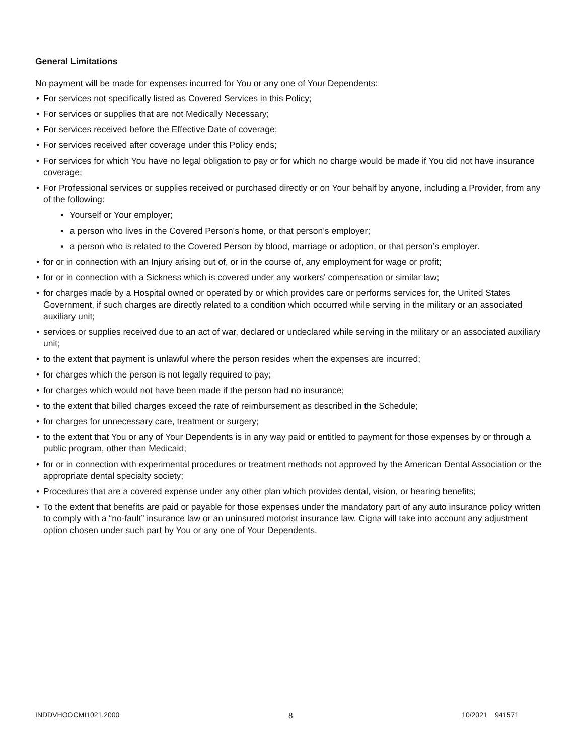General Limitations
No payment will be made for expenses incurred for You or any one of Your Dependents:
• For services not specifically listed as Covered Services in this Policy;
• For services or supplies that are not Medically Necessary;
• For services received before the Effective Date of coverage;
• For services received after coverage under this Policy ends;
• For services for which You have no legal obligation to pay or for which no charge would be made if You did not have insurance coverage;
• For Professional services or supplies received or purchased directly or on Your behalf by anyone, including a Provider, from any of the following:
▪ Yourself or Your employer;
▪ a person who lives in the Covered Person's home, or that person’s employer;
▪ a person who is related to the Covered Person by blood, marriage or adoption, or that person’s employer.
• for or in connection with an Injury arising out of, or in the course of, any employment for wage or profit;
• for or in connection with a Sickness which is covered under any workers' compensation or similar law;
• for charges made by a Hospital owned or operated by or which provides care or performs services for, the United States Government, if such charges are directly related to a condition which occurred while serving in the military or an associated auxiliary unit;
• services or supplies received due to an act of war, declared or undeclared while serving in the military or an associated auxiliary unit;
• to the extent that payment is unlawful where the person resides when the expenses are incurred;
• for charges which the person is not legally required to pay;
• for charges which would not have been made if the person had no insurance;
• to the extent that billed charges exceed the rate of reimbursement as described in the Schedule;
• for charges for unnecessary care, treatment or surgery;
• to the extent that You or any of Your Dependents is in any way paid or entitled to payment for those expenses by or through a public program, other than Medicaid;
• for or in connection with experimental procedures or treatment methods not approved by the American Dental Association or the appropriate dental specialty society;
• Procedures that are a covered expense under any other plan which provides dental, vision, or hearing benefits;
• To the extent that benefits are paid or payable for those expenses under the mandatory part of any auto insurance policy written to comply with a “no-fault” insurance law or an uninsured motorist insurance law. Cigna will take into account any adjustment option chosen under such part by You or any one of Your Dependents.
INDDVHOOCMI1021.2000 8 10/2021 941571